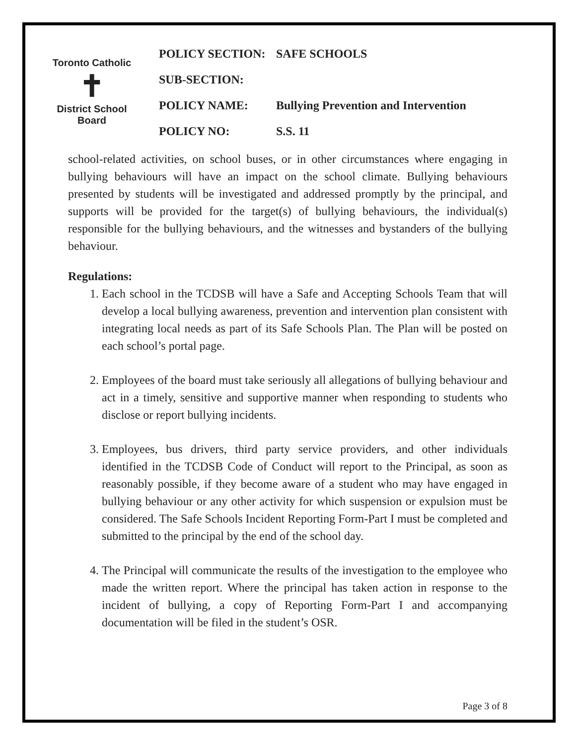Toronto Catholic
✝
District School Board
POLICY SECTION: SAFE SCHOOLS
SUB-SECTION:
POLICY NAME: Bullying Prevention and Intervention
POLICY NO: S.S. 11
school-related activities, on school buses, or in other circumstances where engaging in bullying behaviours will have an impact on the school climate. Bullying behaviours presented by students will be investigated and addressed promptly by the principal, and supports will be provided for the target(s) of bullying behaviours, the individual(s) responsible for the bullying behaviours, and the witnesses and bystanders of the bullying behaviour.
Regulations:
1. Each school in the TCDSB will have a Safe and Accepting Schools Team that will develop a local bullying awareness, prevention and intervention plan consistent with integrating local needs as part of its Safe Schools Plan. The Plan will be posted on each school’s portal page.
2. Employees of the board must take seriously all allegations of bullying behaviour and act in a timely, sensitive and supportive manner when responding to students who disclose or report bullying incidents.
3. Employees, bus drivers, third party service providers, and other individuals identified in the TCDSB Code of Conduct will report to the Principal, as soon as reasonably possible, if they become aware of a student who may have engaged in bullying behaviour or any other activity for which suspension or expulsion must be considered. The Safe Schools Incident Reporting Form-Part I must be completed and submitted to the principal by the end of the school day.
4. The Principal will communicate the results of the investigation to the employee who made the written report. Where the principal has taken action in response to the incident of bullying, a copy of Reporting Form-Part I and accompanying documentation will be filed in the student’s OSR.
Page 3 of 8